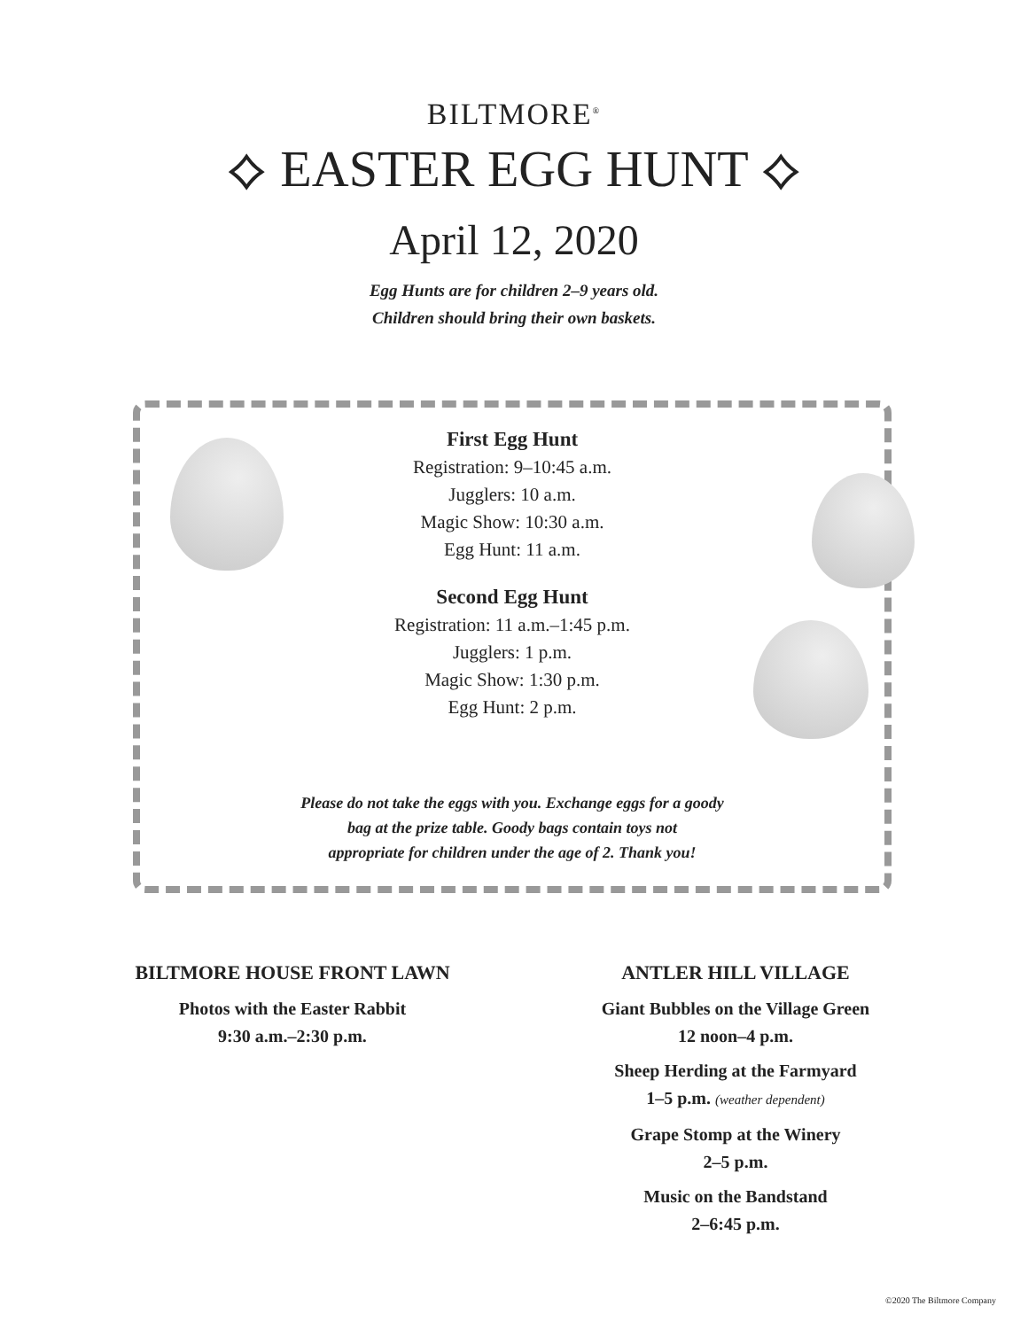BILTMORE<sup>®</sup>
⟡ EASTER EGG HUNT ⟡
April 12, 2020
Egg Hunts are for children 2–9 years old.
Children should bring their own baskets.
First Egg Hunt
Registration: 9–10:45 a.m.
Jugglers: 10 a.m.
Magic Show: 10:30 a.m.
Egg Hunt: 11 a.m.
Second Egg Hunt
Registration: 11 a.m.–1:45 p.m.
Jugglers: 1 p.m.
Magic Show: 1:30 p.m.
Egg Hunt: 2 p.m.
Please do not take the eggs with you. Exchange eggs for a goody
bag at the prize table. Goody bags contain toys not
appropriate for children under the age of 2. Thank you!
BILTMORE HOUSE FRONT LAWN
Photos with the Easter Rabbit
9:30 a.m.–2:30 p.m.
ANTLER HILL VILLAGE
Giant Bubbles on the Village Green
12 noon–4 p.m.
Sheep Herding at the Farmyard
1–5 p.m. (weather dependent)
Grape Stomp at the Winery
2–5 p.m.
Music on the Bandstand
2–6:45 p.m.
©2020 The Biltmore Company